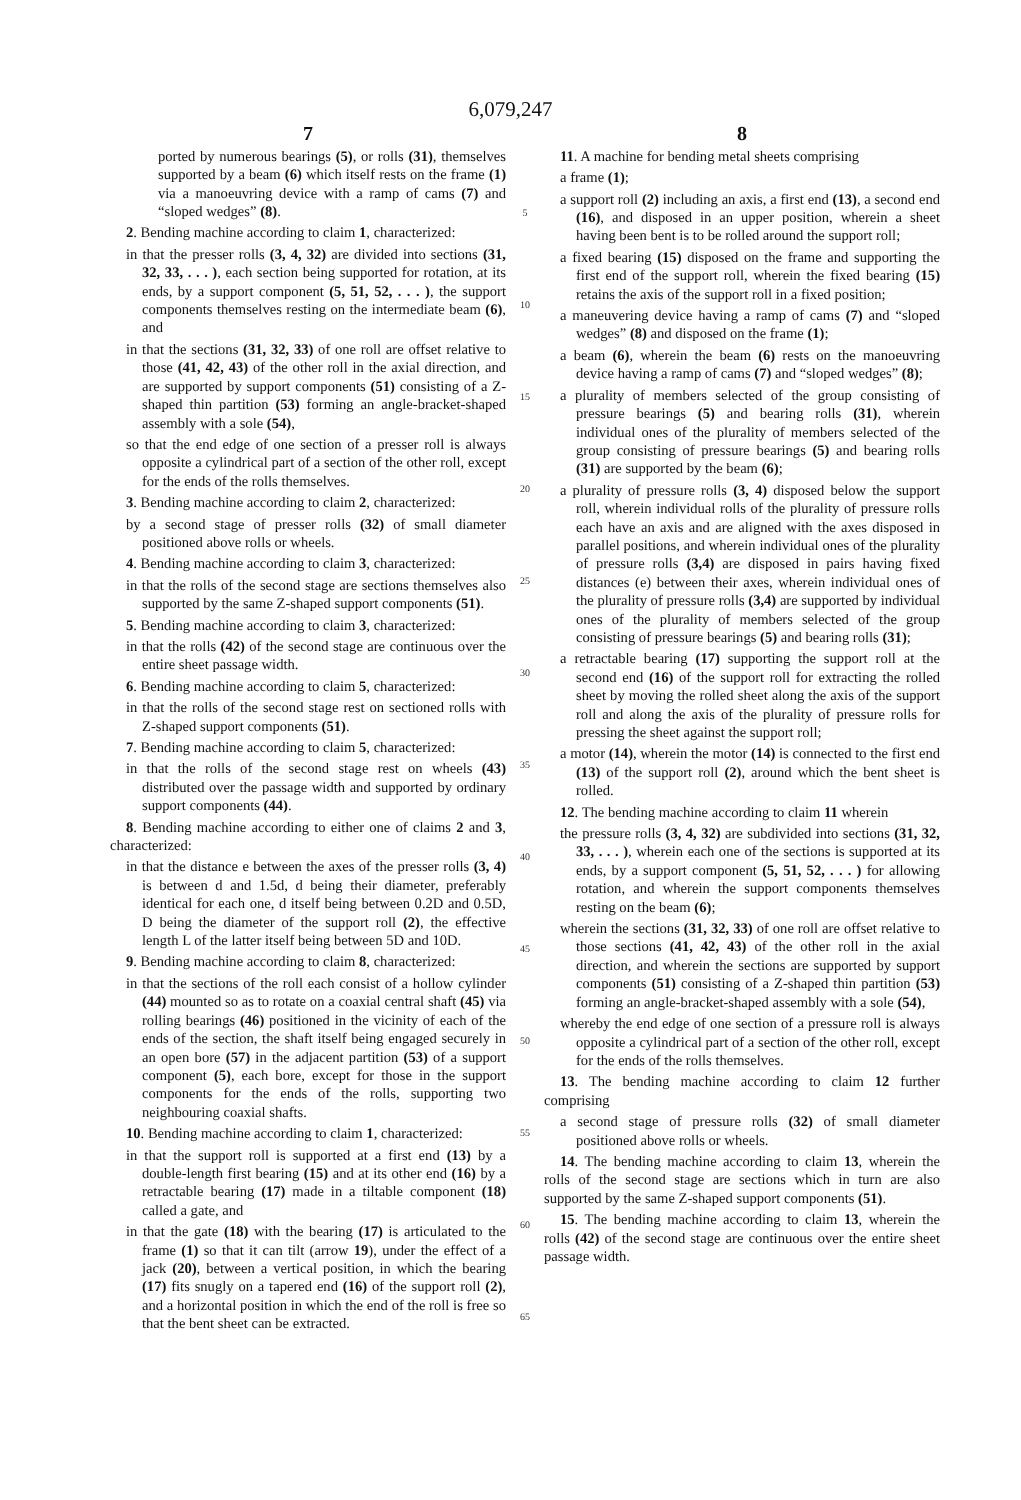6,079,247
7
ported by numerous bearings (5), or rolls (31), themselves supported by a beam (6) which itself rests on the frame (1) via a manoeuvring device with a ramp of cams (7) and “sloped wedges” (8).
2. Bending machine according to claim 1, characterized:
in that the presser rolls (3, 4, 32) are divided into sections (31, 32, 33, . . . ), each section being supported for rotation, at its ends, by a support component (5, 51, 52, . . . ), the support components themselves resting on the intermediate beam (6), and
in that the sections (31, 32, 33) of one roll are offset relative to those (41, 42, 43) of the other roll in the axial direction, and are supported by support components (51) consisting of a Z-shaped thin partition (53) forming an angle-bracket-shaped assembly with a sole (54),
so that the end edge of one section of a presser roll is always opposite a cylindrical part of a section of the other roll, except for the ends of the rolls themselves.
3. Bending machine according to claim 2, characterized:
by a second stage of presser rolls (32) of small diameter positioned above rolls or wheels.
4. Bending machine according to claim 3, characterized:
in that the rolls of the second stage are sections themselves also supported by the same Z-shaped support components (51).
5. Bending machine according to claim 3, characterized:
in that the rolls (42) of the second stage are continuous over the entire sheet passage width.
6. Bending machine according to claim 5, characterized:
in that the rolls of the second stage rest on sectioned rolls with Z-shaped support components (51).
7. Bending machine according to claim 5, characterized:
in that the rolls of the second stage rest on wheels (43) distributed over the passage width and supported by ordinary support components (44).
8. Bending machine according to either one of claims 2 and 3, characterized:
in that the distance e between the axes of the presser rolls (3, 4) is between d and 1.5d, d being their diameter, preferably identical for each one, d itself being between 0.2D and 0.5D, D being the diameter of the support roll (2), the effective length L of the latter itself being between 5D and 10D.
9. Bending machine according to claim 8, characterized:
in that the sections of the roll each consist of a hollow cylinder (44) mounted so as to rotate on a coaxial central shaft (45) via rolling bearings (46) positioned in the vicinity of each of the ends of the section, the shaft itself being engaged securely in an open bore (57) in the adjacent partition (53) of a support component (5), each bore, except for those in the support components for the ends of the rolls, supporting two neighbouring coaxial shafts.
10. Bending machine according to claim 1, characterized:
in that the support roll is supported at a first end (13) by a double-length first bearing (15) and at its other end (16) by a retractable bearing (17) made in a tiltable component (18) called a gate, and
in that the gate (18) with the bearing (17) is articulated to the frame (1) so that it can tilt (arrow 19), under the effect of a jack (20), between a vertical position, in which the bearing (17) fits snugly on a tapered end (16) of the support roll (2), and a horizontal position in which the end of the roll is free so that the bent sheet can be extracted.
5
10
15
20
25
30
35
40
45
50
55
60
65
8
11. A machine for bending metal sheets comprising
a frame (1);
a support roll (2) including an axis, a first end (13), a second end (16), and disposed in an upper position, wherein a sheet having been bent is to be rolled around the support roll;
a fixed bearing (15) disposed on the frame and supporting the first end of the support roll, wherein the fixed bearing (15) retains the axis of the support roll in a fixed position;
a maneuvering device having a ramp of cams (7) and “sloped wedges” (8) and disposed on the frame (1);
a beam (6), wherein the beam (6) rests on the manoeuvring device having a ramp of cams (7) and “sloped wedges” (8);
a plurality of members selected of the group consisting of pressure bearings (5) and bearing rolls (31), wherein individual ones of the plurality of members selected of the group consisting of pressure bearings (5) and bearing rolls (31) are supported by the beam (6);
a plurality of pressure rolls (3, 4) disposed below the support roll, wherein individual rolls of the plurality of pressure rolls each have an axis and are aligned with the axes disposed in parallel positions, and wherein individual ones of the plurality of pressure rolls (3,4) are disposed in pairs having fixed distances (e) between their axes, wherein individual ones of the plurality of pressure rolls (3,4) are supported by individual ones of the plurality of members selected of the group consisting of pressure bearings (5) and bearing rolls (31);
a retractable bearing (17) supporting the support roll at the second end (16) of the support roll for extracting the rolled sheet by moving the rolled sheet along the axis of the support roll and along the axis of the plurality of pressure rolls for pressing the sheet against the support roll;
a motor (14), wherein the motor (14) is connected to the first end (13) of the support roll (2), around which the bent sheet is rolled.
12. The bending machine according to claim 11 wherein
the pressure rolls (3, 4, 32) are subdivided into sections (31, 32, 33, . . . ), wherein each one of the sections is supported at its ends, by a support component (5, 51, 52, . . . ) for allowing rotation, and wherein the support components themselves resting on the beam (6);
wherein the sections (31, 32, 33) of one roll are offset relative to those sections (41, 42, 43) of the other roll in the axial direction, and wherein the sections are supported by support components (51) consisting of a Z-shaped thin partition (53) forming an angle-bracket-shaped assembly with a sole (54),
whereby the end edge of one section of a pressure roll is always opposite a cylindrical part of a section of the other roll, except for the ends of the rolls themselves.
13. The bending machine according to claim 12 further comprising
a second stage of pressure rolls (32) of small diameter positioned above rolls or wheels.
14. The bending machine according to claim 13, wherein the rolls of the second stage are sections which in turn are also supported by the same Z-shaped support components (51).
15. The bending machine according to claim 13, wherein the rolls (42) of the second stage are continuous over the entire sheet passage width.